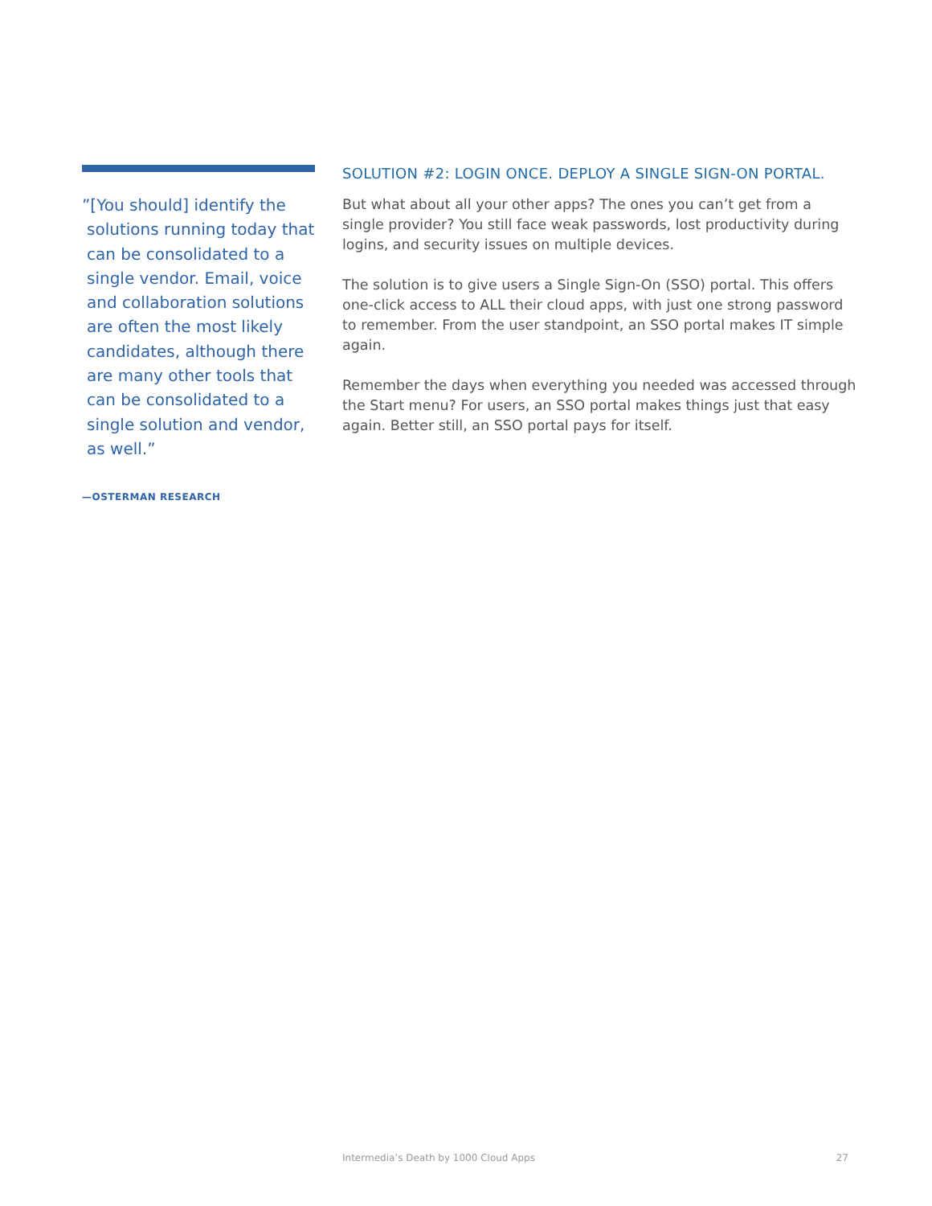”[You should] identify the solutions running today that can be consolidated to a single vendor. Email, voice and collaboration solutions are often the most likely candidates, although there are many other tools that can be consolidated to a single solution and vendor, as well.”
—OSTERMAN RESEARCH
SOLUTION #2: LOGIN ONCE. DEPLOY A SINGLE SIGN-ON PORTAL.
But what about all your other apps? The ones you can’t get from a single provider? You still face weak passwords, lost productivity during logins, and security issues on multiple devices.
The solution is to give users a Single Sign-On (SSO) portal. This offers one-click access to ALL their cloud apps, with just one strong password to remember. From the user standpoint, an SSO portal makes IT simple again.
Remember the days when everything you needed was accessed through the Start menu? For users, an SSO portal makes things just that easy again. Better still, an SSO portal pays for itself.
Intermedia’s Death by 1000 Cloud Apps 27